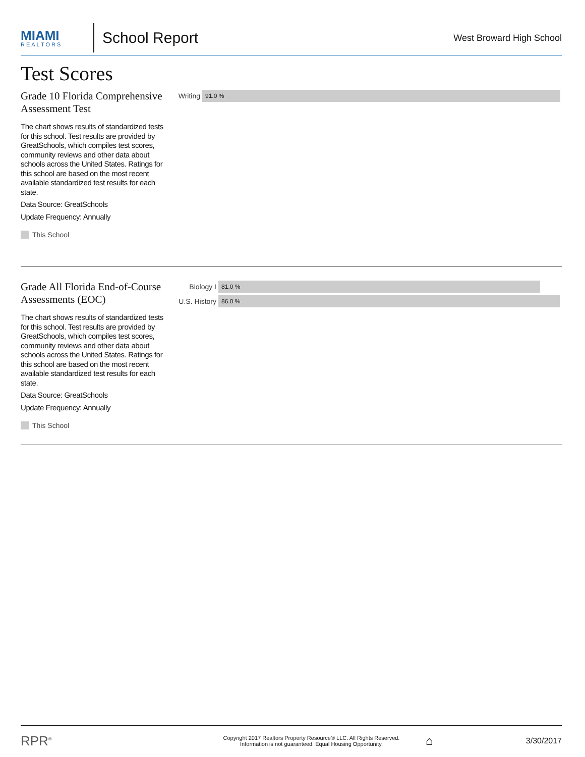MIAMI
REALTORS
School Report
West Broward High School
Test Scores
Grade 10 Florida Comprehensive Assessment Test
The chart shows results of standardized tests for this school. Test results are provided by GreatSchools, which compiles test scores, community reviews and other data about schools across the United States. Ratings for this school are based on the most recent available standardized test results for each state.
Data Source: GreatSchools
Update Frequency: Annually
This School
Writing
91.0 %
Grade All Florida End-of-Course Assessments (EOC)
The chart shows results of standardized tests for this school. Test results are provided by GreatSchools, which compiles test scores, community reviews and other data about schools across the United States. Ratings for this school are based on the most recent available standardized test results for each state.
Data Source: GreatSchools
Update Frequency: Annually
This School
Biology I
81.0 %
U.S. History
86.0 %
RPR<sup>®</sup>
Copyright 2017 Realtors Property Resource® LLC. All Rights Reserved.
Information is not guaranteed. Equal Housing Opportunity.
⌂
3/30/2017